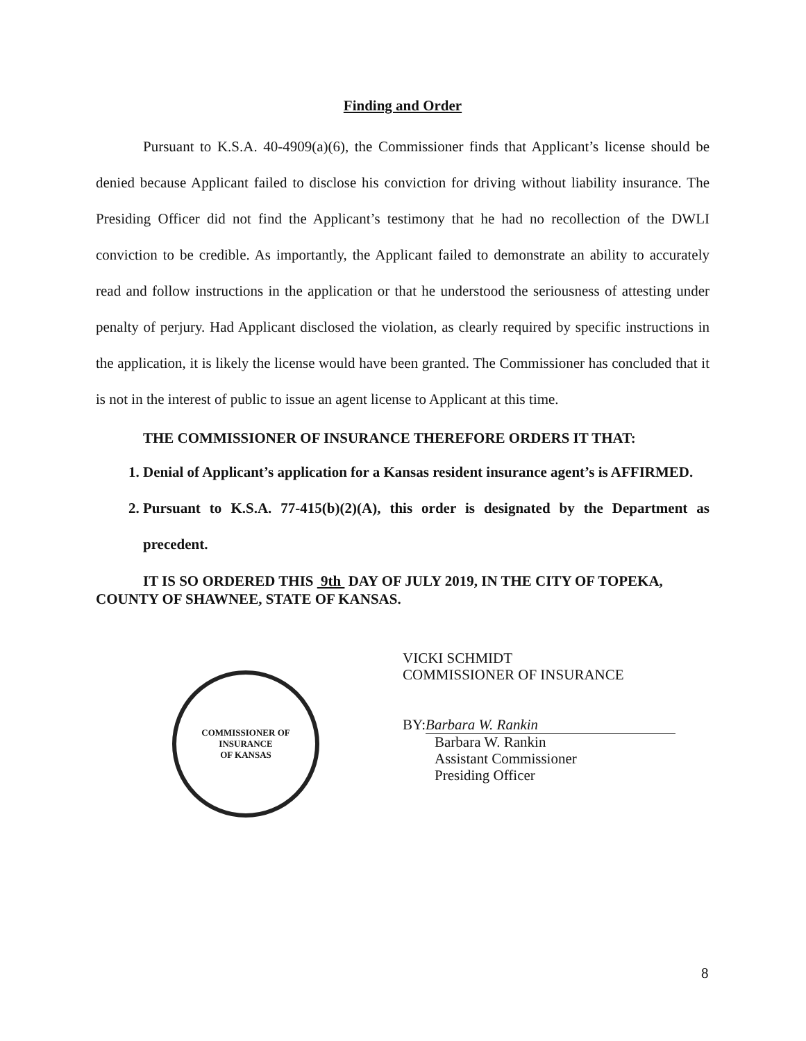Finding and Order
Pursuant to K.S.A. 40-4909(a)(6), the Commissioner finds that Applicant’s license should be denied because Applicant failed to disclose his conviction for driving without liability insurance. The Presiding Officer did not find the Applicant’s testimony that he had no recollection of the DWLI conviction to be credible. As importantly, the Applicant failed to demonstrate an ability to accurately read and follow instructions in the application or that he understood the seriousness of attesting under penalty of perjury. Had Applicant disclosed the violation, as clearly required by specific instructions in the application, it is likely the license would have been granted. The Commissioner has concluded that it is not in the interest of public to issue an agent license to Applicant at this time.
THE COMMISSIONER OF INSURANCE THEREFORE ORDERS IT THAT:
1. Denial of Applicant’s application for a Kansas resident insurance agent’s is AFFIRMED.
2. Pursuant to K.S.A. 77-415(b)(2)(A), this order is designated by the Department as precedent.
IT IS SO ORDERED THIS 9th DAY OF JULY 2019, IN THE CITY OF TOPEKA, COUNTY OF SHAWNEE, STATE OF KANSAS.
COMMISSIONER OF INSURANCE
OF KANSAS
VICKI SCHMIDT
COMMISSIONER OF INSURANCE
BY: Barbara W. Rankin
Barbara W. Rankin
Assistant Commissioner
Presiding Officer
8